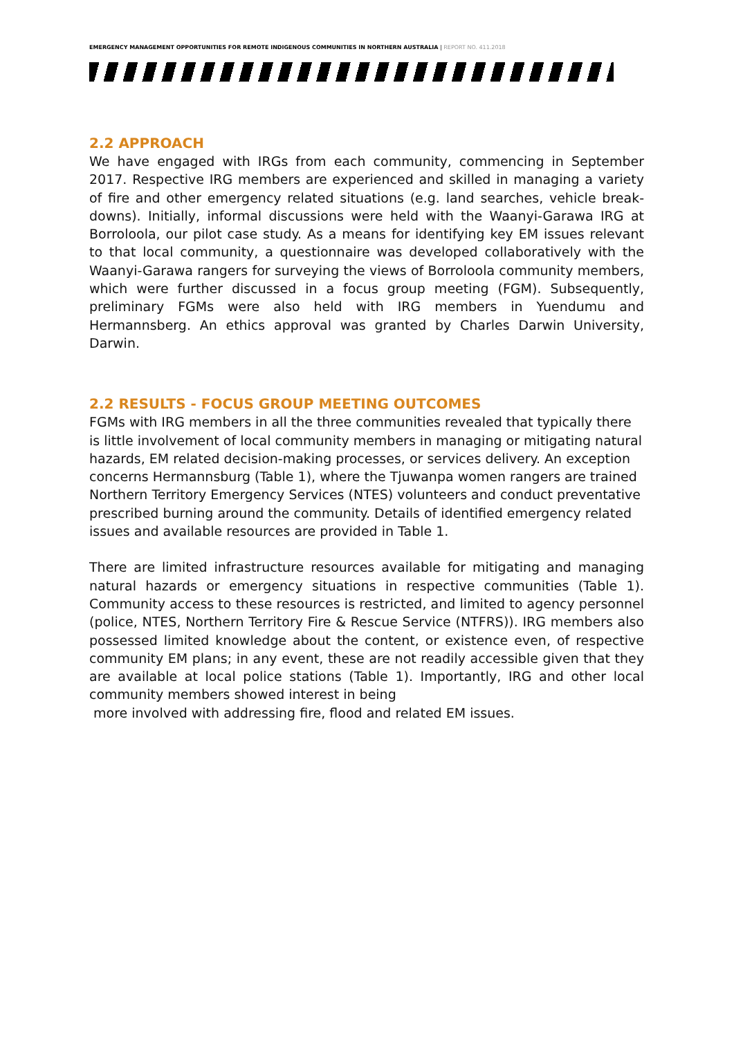EMERGENCY MANAGEMENT OPPORTUNITIES FOR REMOTE INDIGENOUS COMMUNITIES IN NORTHERN AUSTRALIA | REPORT NO. 411.2018
2.2 APPROACH
We have engaged with IRGs from each community, commencing in September 2017. Respective IRG members are experienced and skilled in managing a variety of fire and other emergency related situations (e.g. land searches, vehicle break-downs). Initially, informal discussions were held with the Waanyi-Garawa IRG at Borroloola, our pilot case study. As a means for identifying key EM issues relevant to that local community, a questionnaire was developed collaboratively with the Waanyi-Garawa rangers for surveying the views of Borroloola community members, which were further discussed in a focus group meeting (FGM). Subsequently, preliminary FGMs were also held with IRG members in Yuendumu and Hermannsberg. An ethics approval was granted by Charles Darwin University, Darwin.
2.2 RESULTS - FOCUS GROUP MEETING OUTCOMES
FGMs with IRG members in all the three communities revealed that typically there is little involvement of local community members in managing or mitigating natural hazards, EM related decision-making processes, or services delivery. An exception concerns Hermannsburg (Table 1), where the Tjuwanpa women rangers are trained Northern Territory Emergency Services (NTES) volunteers and conduct preventative prescribed burning around the community. Details of identified emergency related issues and available resources are provided in Table 1.
There are limited infrastructure resources available for mitigating and managing natural hazards or emergency situations in respective communities (Table 1). Community access to these resources is restricted, and limited to agency personnel (police, NTES, Northern Territory Fire & Rescue Service (NTFRS)). IRG members also possessed limited knowledge about the content, or existence even, of respective community EM plans; in any event, these are not readily accessible given that they are available at local police stations (Table 1). Importantly, IRG and other local community members showed interest in being
more involved with addressing fire, flood and related EM issues.